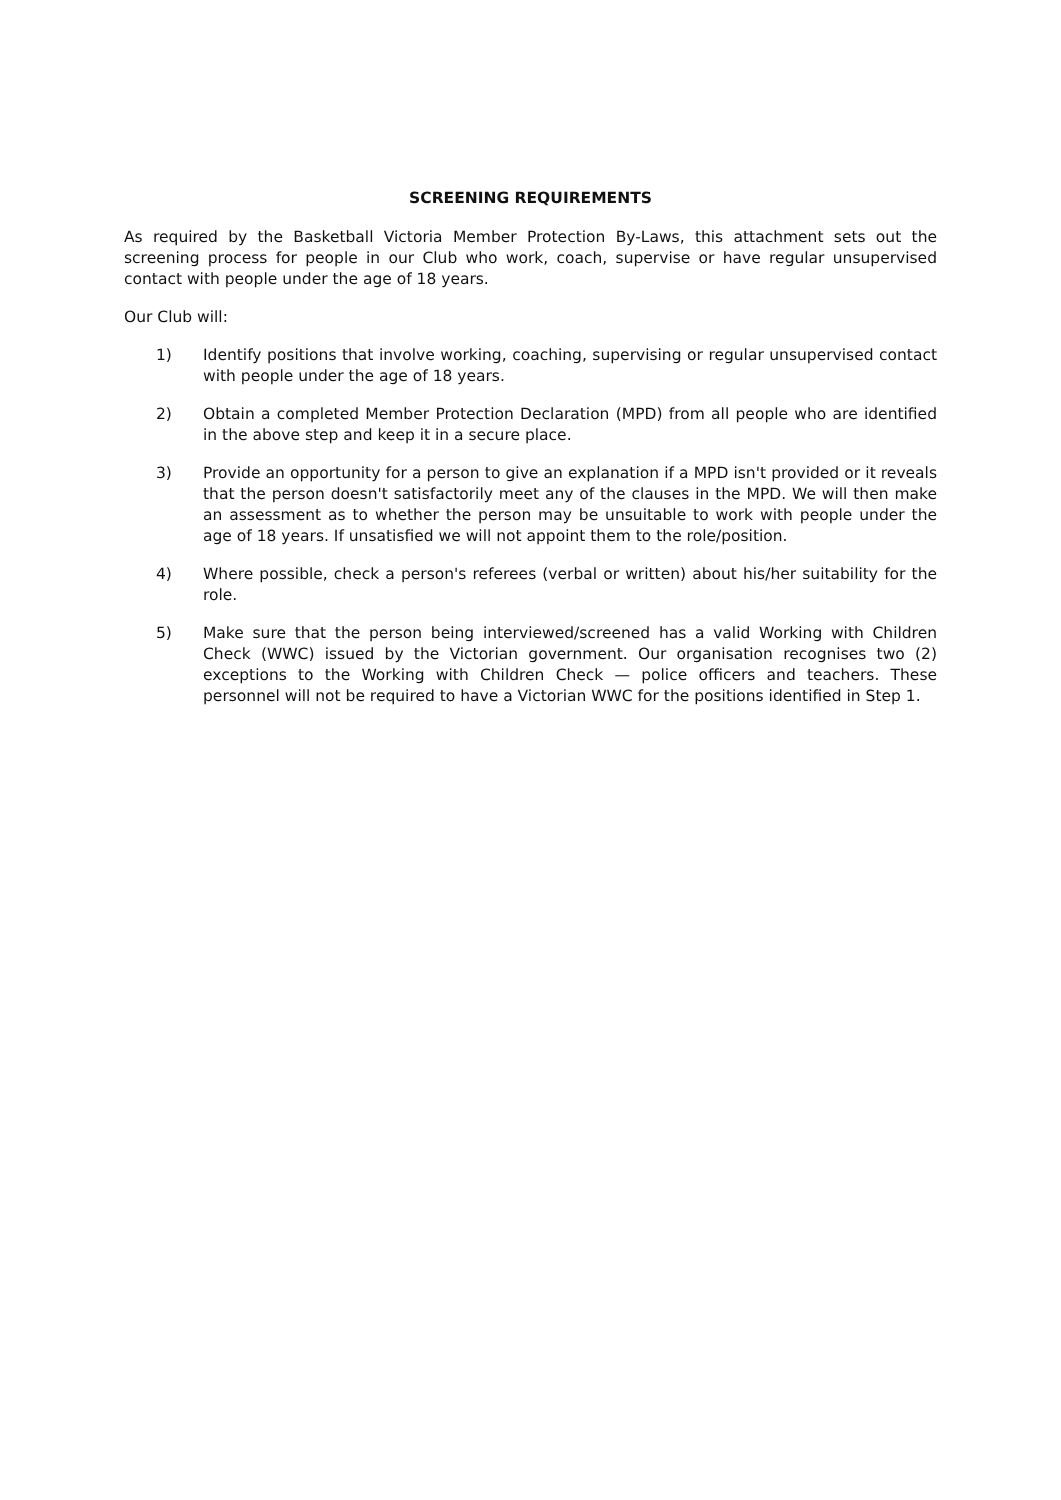SCREENING REQUIREMENTS
As required by the Basketball Victoria Member Protection By-Laws, this attachment sets out the screening process for people in our Club who work, coach, supervise or have regular unsupervised contact with people under the age of 18 years.
Our Club will:
1) Identify positions that involve working, coaching, supervising or regular unsupervised contact with people under the age of 18 years.
2) Obtain a completed Member Protection Declaration (MPD) from all people who are identified in the above step and keep it in a secure place.
3) Provide an opportunity for a person to give an explanation if a MPD isn't provided or it reveals that the person doesn't satisfactorily meet any of the clauses in the MPD. We will then make an assessment as to whether the person may be unsuitable to work with people under the age of 18 years. If unsatisfied we will not appoint them to the role/position.
4) Where possible, check a person's referees (verbal or written) about his/her suitability for the role.
5) Make sure that the person being interviewed/screened has a valid Working with Children Check (WWC) issued by the Victorian government. Our organisation recognises two (2) exceptions to the Working with Children Check — police officers and teachers. These personnel will not be required to have a Victorian WWC for the positions identified in Step 1.